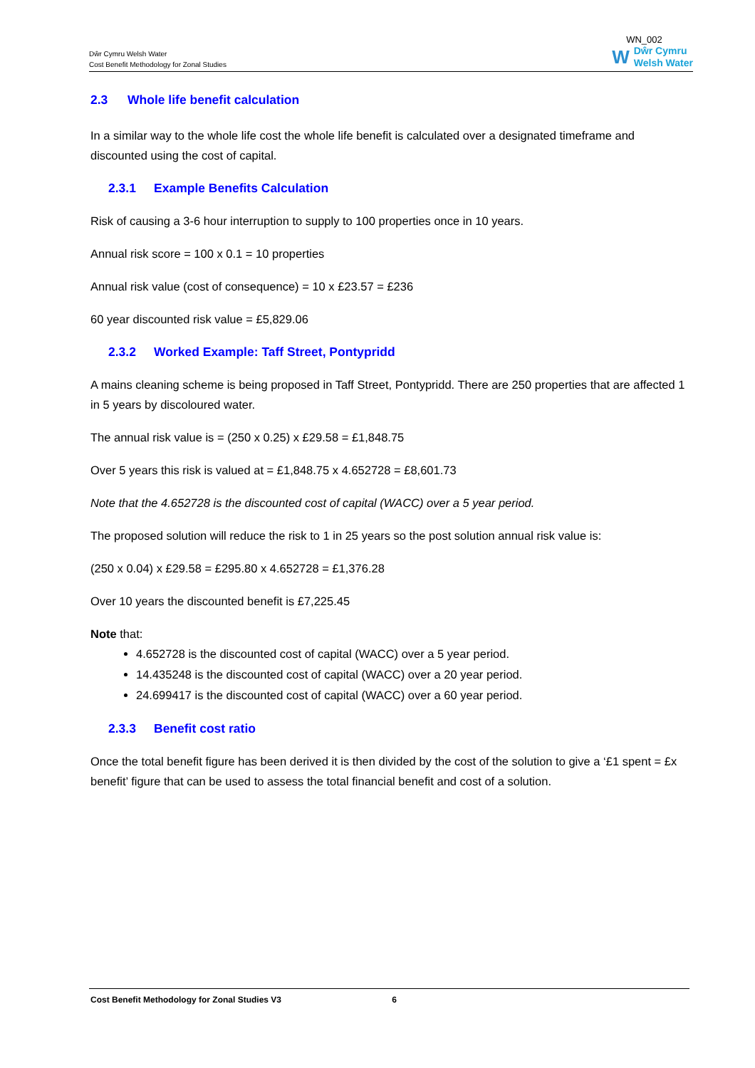Dŵr Cymru Welsh Water
Cost Benefit Methodology for Zonal Studies
WN_002
W Dŵr Cymru
Welsh Water
2.3 Whole life benefit calculation
In a similar way to the whole life cost the whole life benefit is calculated over a designated timeframe and discounted using the cost of capital.
2.3.1 Example Benefits Calculation
Risk of causing a 3-6 hour interruption to supply to 100 properties once in 10 years.
Annual risk score = 100 x 0.1 = 10 properties
Annual risk value (cost of consequence) = 10 x £23.57 = £236
60 year discounted risk value = £5,829.06
2.3.2 Worked Example: Taff Street, Pontypridd
A mains cleaning scheme is being proposed in Taff Street, Pontypridd. There are 250 properties that are affected 1 in 5 years by discoloured water.
The annual risk value is = (250 x 0.25) x £29.58 = £1,848.75
Over 5 years this risk is valued at = £1,848.75 x 4.652728 = £8,601.73
Note that the 4.652728 is the discounted cost of capital (WACC) over a 5 year period.
The proposed solution will reduce the risk to 1 in 25 years so the post solution annual risk value is:
(250 x 0.04) x £29.58 = £295.80 x 4.652728 = £1,376.28
Over 10 years the discounted benefit is £7,225.45
Note that:
4.652728 is the discounted cost of capital (WACC) over a 5 year period.
14.435248 is the discounted cost of capital (WACC) over a 20 year period.
24.699417 is the discounted cost of capital (WACC) over a 60 year period.
2.3.3 Benefit cost ratio
Once the total benefit figure has been derived it is then divided by the cost of the solution to give a ‘£1 spent = £x benefit’ figure that can be used to assess the total financial benefit and cost of a solution.
Cost Benefit Methodology for Zonal Studies V3 6